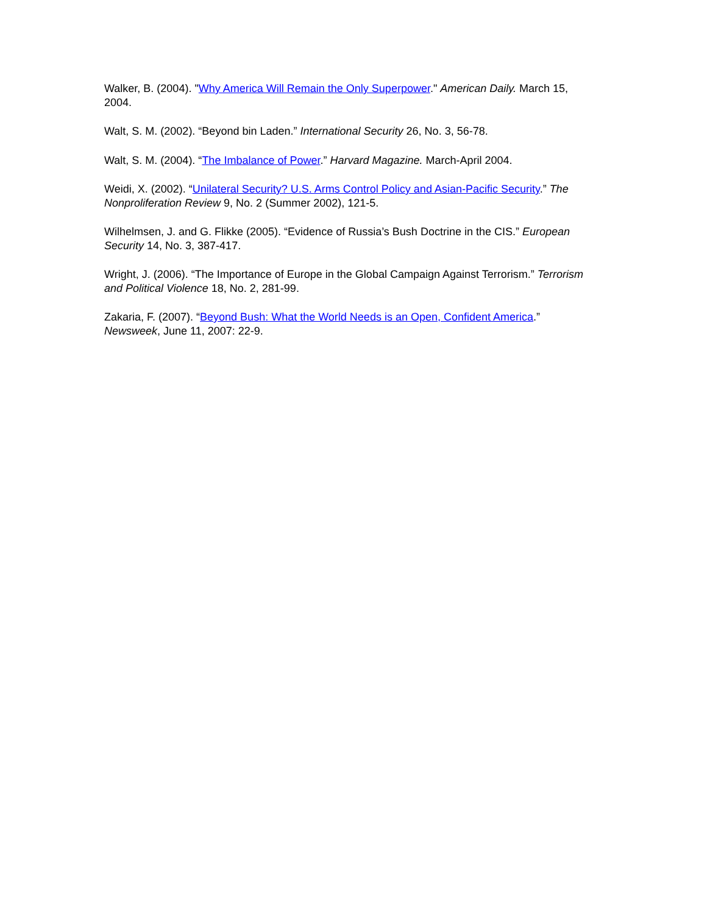Walker, B. (2004). "Why America Will Remain the Only Superpower." American Daily. March 15, 2004.
Walt, S. M. (2002). “Beyond bin Laden.” International Security 26, No. 3, 56-78.
Walt, S. M. (2004). “The Imbalance of Power.” Harvard Magazine. March-April 2004.
Weidi, X. (2002). “Unilateral Security? U.S. Arms Control Policy and Asian-Pacific Security.” The Nonproliferation Review 9, No. 2 (Summer 2002), 121-5.
Wilhelmsen, J. and G. Flikke (2005). “Evidence of Russia’s Bush Doctrine in the CIS.” European Security 14, No. 3, 387-417.
Wright, J. (2006). “The Importance of Europe in the Global Campaign Against Terrorism.” Terrorism and Political Violence 18, No. 2, 281-99.
Zakaria, F. (2007). “Beyond Bush: What the World Needs is an Open, Confident America.” Newsweek, June 11, 2007: 22-9.